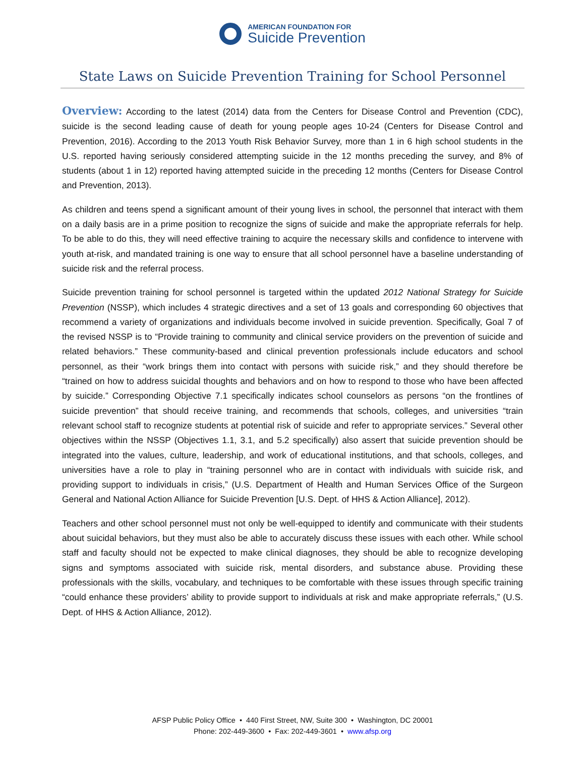AMERICAN FOUNDATION FOR
Suicide Prevention
State Laws on Suicide Prevention Training for School Personnel
Overview: According to the latest (2014) data from the Centers for Disease Control and Prevention (CDC), suicide is the second leading cause of death for young people ages 10-24 (Centers for Disease Control and Prevention, 2016). According to the 2013 Youth Risk Behavior Survey, more than 1 in 6 high school students in the U.S. reported having seriously considered attempting suicide in the 12 months preceding the survey, and 8% of students (about 1 in 12) reported having attempted suicide in the preceding 12 months (Centers for Disease Control and Prevention, 2013).
As children and teens spend a significant amount of their young lives in school, the personnel that interact with them on a daily basis are in a prime position to recognize the signs of suicide and make the appropriate referrals for help. To be able to do this, they will need effective training to acquire the necessary skills and confidence to intervene with youth at-risk, and mandated training is one way to ensure that all school personnel have a baseline understanding of suicide risk and the referral process.
Suicide prevention training for school personnel is targeted within the updated 2012 National Strategy for Suicide Prevention (NSSP), which includes 4 strategic directives and a set of 13 goals and corresponding 60 objectives that recommend a variety of organizations and individuals become involved in suicide prevention. Specifically, Goal 7 of the revised NSSP is to “Provide training to community and clinical service providers on the prevention of suicide and related behaviors.” These community-based and clinical prevention professionals include educators and school personnel, as their “work brings them into contact with persons with suicide risk,” and they should therefore be “trained on how to address suicidal thoughts and behaviors and on how to respond to those who have been affected by suicide.” Corresponding Objective 7.1 specifically indicates school counselors as persons “on the frontlines of suicide prevention” that should receive training, and recommends that schools, colleges, and universities “train relevant school staff to recognize students at potential risk of suicide and refer to appropriate services.” Several other objectives within the NSSP (Objectives 1.1, 3.1, and 5.2 specifically) also assert that suicide prevention should be integrated into the values, culture, leadership, and work of educational institutions, and that schools, colleges, and universities have a role to play in “training personnel who are in contact with individuals with suicide risk, and providing support to individuals in crisis,” (U.S. Department of Health and Human Services Office of the Surgeon General and National Action Alliance for Suicide Prevention [U.S. Dept. of HHS & Action Alliance], 2012).
Teachers and other school personnel must not only be well-equipped to identify and communicate with their students about suicidal behaviors, but they must also be able to accurately discuss these issues with each other. While school staff and faculty should not be expected to make clinical diagnoses, they should be able to recognize developing signs and symptoms associated with suicide risk, mental disorders, and substance abuse. Providing these professionals with the skills, vocabulary, and techniques to be comfortable with these issues through specific training “could enhance these providers’ ability to provide support to individuals at risk and make appropriate referrals,” (U.S. Dept. of HHS & Action Alliance, 2012).
AFSP Public Policy Office • 440 First Street, NW, Suite 300 • Washington, DC 20001
Phone: 202-449-3600 • Fax: 202-449-3601 • www.afsp.org